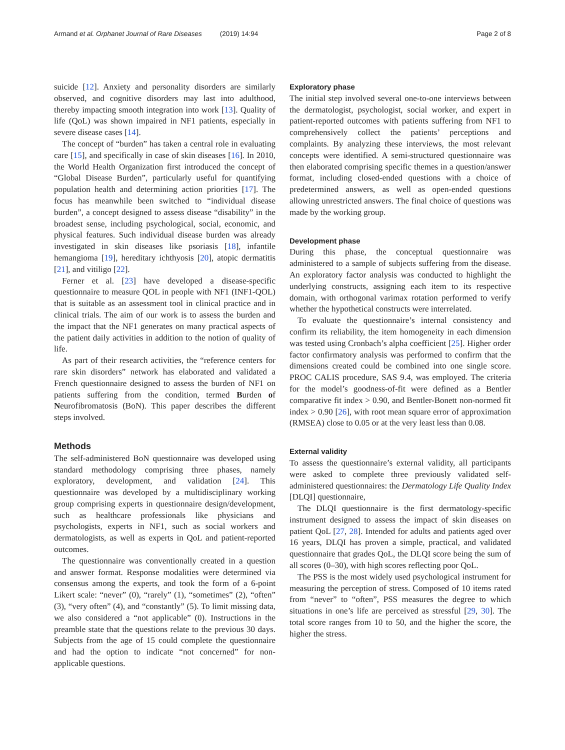Armand et al. Orphanet Journal of Rare Diseases (2019) 14:94 Page 2 of 8
suicide [12]. Anxiety and personality disorders are similarly observed, and cognitive disorders may last into adulthood, thereby impacting smooth integration into work [13]. Quality of life (QoL) was shown impaired in NF1 patients, especially in severe disease cases [14].
The concept of “burden” has taken a central role in evaluating care [15], and specifically in case of skin diseases [16]. In 2010, the World Health Organization first introduced the concept of “Global Disease Burden”, particularly useful for quantifying population health and determining action priorities [17]. The focus has meanwhile been switched to “individual disease burden”, a concept designed to assess disease “disability” in the broadest sense, including psychological, social, economic, and physical features. Such individual disease burden was already investigated in skin diseases like psoriasis [18], infantile hemangioma [19], hereditary ichthyosis [20], atopic dermatitis [21], and vitiligo [22].
Ferner et al. [23] have developed a disease-specific questionnaire to measure QOL in people with NF1 (INF1-QOL) that is suitable as an assessment tool in clinical practice and in clinical trials. The aim of our work is to assess the burden and the impact that the NF1 generates on many practical aspects of the patient daily activities in addition to the notion of quality of life.
As part of their research activities, the “reference centers for rare skin disorders” network has elaborated and validated a French questionnaire designed to assess the burden of NF1 on patients suffering from the condition, termed Burden of Neurofibromatosis (BoN). This paper describes the different steps involved.
Methods
The self-administered BoN questionnaire was developed using standard methodology comprising three phases, namely exploratory, development, and validation [24]. This questionnaire was developed by a multidisciplinary working group comprising experts in questionnaire design/development, such as healthcare professionals like physicians and psychologists, experts in NF1, such as social workers and dermatologists, as well as experts in QoL and patient-reported outcomes.
The questionnaire was conventionally created in a question and answer format. Response modalities were determined via consensus among the experts, and took the form of a 6-point Likert scale: “never” (0), “rarely” (1), “sometimes” (2), “often” (3), “very often” (4), and “constantly” (5). To limit missing data, we also considered a “not applicable” (0). Instructions in the preamble state that the questions relate to the previous 30 days. Subjects from the age of 15 could complete the questionnaire and had the option to indicate “not concerned” for non-applicable questions.
Exploratory phase
The initial step involved several one-to-one interviews between the dermatologist, psychologist, social worker, and expert in patient-reported outcomes with patients suffering from NF1 to comprehensively collect the patients’ perceptions and complaints. By analyzing these interviews, the most relevant concepts were identified. A semi-structured questionnaire was then elaborated comprising specific themes in a question/answer format, including closed-ended questions with a choice of predetermined answers, as well as open-ended questions allowing unrestricted answers. The final choice of questions was made by the working group.
Development phase
During this phase, the conceptual questionnaire was administered to a sample of subjects suffering from the disease. An exploratory factor analysis was conducted to highlight the underlying constructs, assigning each item to its respective domain, with orthogonal varimax rotation performed to verify whether the hypothetical constructs were interrelated.
To evaluate the questionnaire’s internal consistency and confirm its reliability, the item homogeneity in each dimension was tested using Cronbach’s alpha coefficient [25]. Higher order factor confirmatory analysis was performed to confirm that the dimensions created could be combined into one single score. PROC CALIS procedure, SAS 9.4, was employed. The criteria for the model’s goodness-of-fit were defined as a Bentler comparative fit index > 0.90, and Bentler-Bonett non-normed fit index > 0.90 [26], with root mean square error of approximation (RMSEA) close to 0.05 or at the very least less than 0.08.
External validity
To assess the questionnaire’s external validity, all participants were asked to complete three previously validated self-administered questionnaires: the Dermatology Life Quality Index [DLQI] questionnaire,
The DLQI questionnaire is the first dermatology-specific instrument designed to assess the impact of skin diseases on patient QoL [27, 28]. Intended for adults and patients aged over 16 years, DLQI has proven a simple, practical, and validated questionnaire that grades QoL, the DLQI score being the sum of all scores (0–30), with high scores reflecting poor QoL.
The PSS is the most widely used psychological instrument for measuring the perception of stress. Composed of 10 items rated from “never” to “often”, PSS measures the degree to which situations in one’s life are perceived as stressful [29, 30]. The total score ranges from 10 to 50, and the higher the score, the higher the stress.